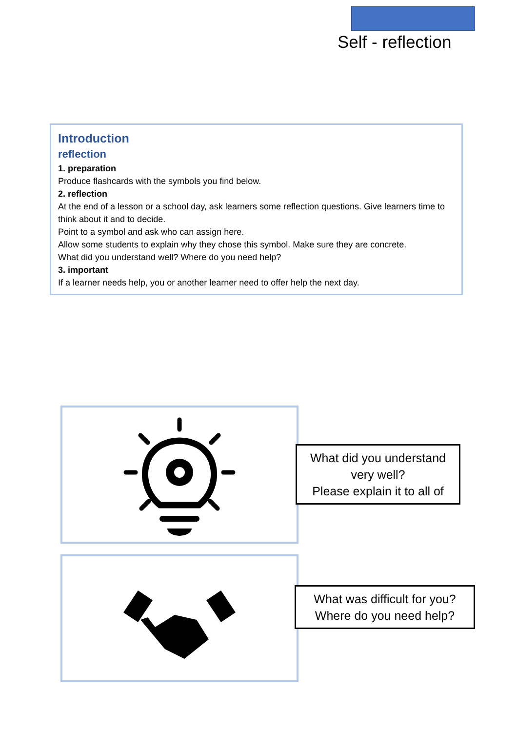Self - reflection
Introduction
reflection
1. preparation
Produce flashcards with the symbols you find below.
2. reflection
At the end of a lesson or a school day, ask learners some reflection questions. Give learners time to think about it and to decide.
Point to a symbol and ask who can assign here.
Allow some students to explain why they chose this symbol. Make sure they are concrete.
What did you understand well? Where do you need help?
3. important
If a learner needs help, you or another learner need to offer help the next day.
What did you understand very well?
Please explain it to all of
What was difficult for you?
Where do you need help?